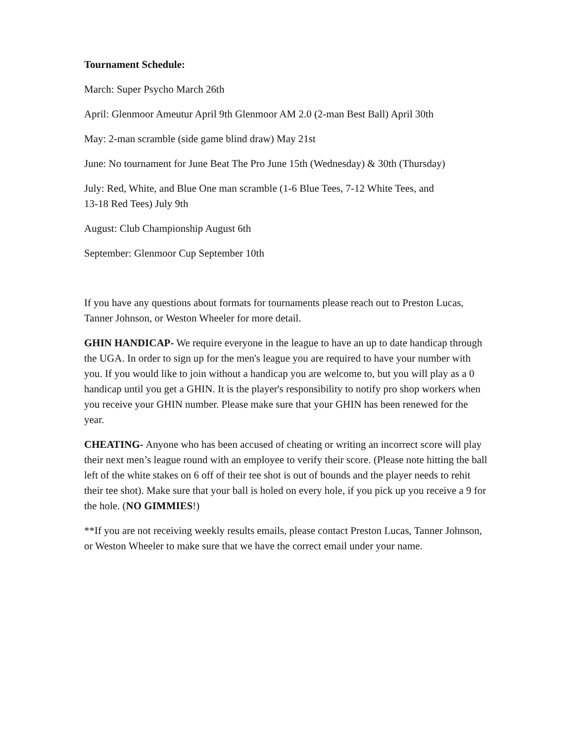Tournament Schedule:
March: Super Psycho March 26th
April: Glenmoor Ameutur April 9th Glenmoor AM 2.0 (2-man Best Ball) April 30th
May: 2-man scramble (side game blind draw) May 21st
June: No tournament for June Beat The Pro June 15th (Wednesday) & 30th (Thursday)
July: Red, White, and Blue One man scramble (1-6 Blue Tees, 7-12 White Tees, and
13-18 Red Tees) July 9th
August: Club Championship August 6th
September: Glenmoor Cup September 10th
If you have any questions about formats for tournaments please reach out to Preston Lucas, Tanner Johnson, or Weston Wheeler for more detail.
GHIN HANDICAP- We require everyone in the league to have an up to date handicap through the UGA. In order to sign up for the men's league you are required to have your number with you. If you would like to join without a handicap you are welcome to, but you will play as a 0 handicap until you get a GHIN. It is the player's responsibility to notify pro shop workers when you receive your GHIN number. Please make sure that your GHIN has been renewed for the year.
CHEATING- Anyone who has been accused of cheating or writing an incorrect score will play their next men’s league round with an employee to verify their score. (Please note hitting the ball left of the white stakes on 6 off of their tee shot is out of bounds and the player needs to rehit their tee shot). Make sure that your ball is holed on every hole, if you pick up you receive a 9 for the hole. (NO GIMMIES!)
**If you are not receiving weekly results emails, please contact Preston Lucas, Tanner Johnson, or Weston Wheeler to make sure that we have the correct email under your name.